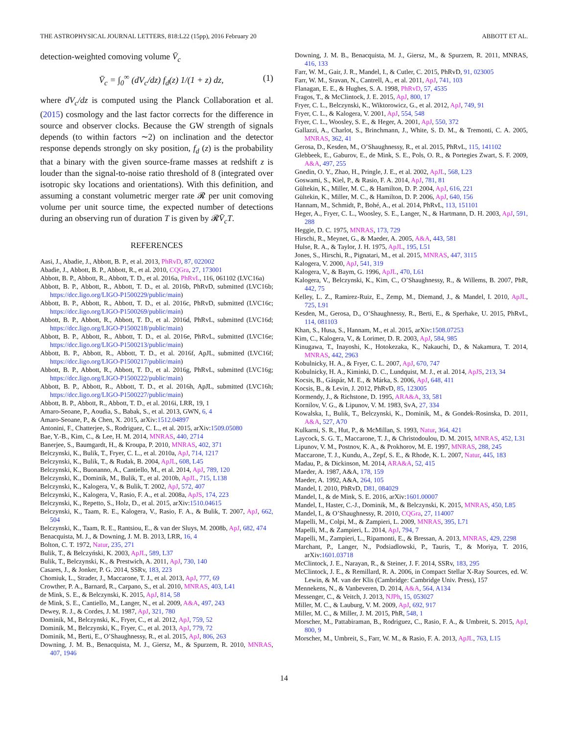THE ASTROPHYSICAL JOURNAL LETTERS, 818:L22 (15pp), 2016 February 20 ABBOTT ET AL.
detection-weighted comoving volume V̄<sub>c</sub>
V̄<sub>c</sub> = ∫<sub>0</sub><sup>∞</sup> (dV<sub>c</sub>/dz) f<sub>d</sub>(z) 1/(1 + z) dz, (1)
where dV<sub>c</sub>/dz is computed using the Planck Collaboration et al. (2015) cosmology and the last factor corrects for the difference in source and observer clocks. Because the GW strength of signals depends (to within factors ∼2) on inclination and the detector response depends strongly on sky position, f<sub>d</sub> (z) is the probability that a binary with the given source-frame masses at redshift z is louder than the signal-to-noise ratio threshold of 8 (integrated over isotropic sky locations and orientations). With this definition, and assuming a constant volumetric merger rate 𝓡 per unit comoving volume per unit source time, the expected number of detections during an observing run of duration T is given by 𝓡V̄<sub>c</sub>T.
REFERENCES
Aasi, J., Abadie, J., Abbott, B. P., et al. 2013, PhRvD, 87, 022002
Abadie, J., Abbott, B. P., Abbott, R., et al. 2010, CQGra, 27, 173001
Abbott, B. P., Abbott, R., Abbott, T. D., et al. 2016a, PhRvL, 116, 061102 (LVC16a)
Abbott, B. P., Abbott, R., Abbott, T. D., et al. 2016b, PhRvD, submitted (LVC16b; https://dcc.ligo.org/LIGO-P1500229/public/main)
Abbott, B. P., Abbott, R., Abbott, T. D., et al. 2016c, PhRvD, submitted (LVC16c; https://dcc.ligo.org/LIGO-P1500269/public/main)
Abbott, B. P., Abbott, R., Abbott, T. D., et al. 2016d, PhRvL, submitted (LVC16d; https://dcc.ligo.org/LIGO-P1500218/public/main)
Abbott, B. P., Abbott, R., Abbott, T. D., et al. 2016e, PhRvL, submitted (LVC16e; https://dcc.ligo.org/LIGO-P1500213/public/main)
Abbott, B. P., Abbott, R., Abbott, T. D., et al. 2016f, ApJL, submitted (LVC16f; https://dcc.ligo.org/LIGO-P1500217/public/main)
Abbott, B. P., Abbott, R., Abbott, T. D., et al. 2016g, PhRvL, submitted (LVC16g; https://dcc.ligo.org/LIGO-P1500222/public/main)
Abbott, B. P., Abbott, R., Abbott, T. D., et al. 2016h, ApJL, submitted (LVC16h; https://dcc.ligo.org/LIGO-P1500227/public/main)
Abbott, B. P., Abbott, R., Abbott, T. D., et al. 2016i, LRR, 19, 1
Amaro-Seoane, P., Aoudia, S., Babak, S., et al. 2013, GWN, 6, 4
Amaro-Seoane, P., & Chen, X. 2015, arXiv:1512.04897
Antonini, F., Chatterjee, S., Rodriguez, C. L., et al. 2015, arXiv:1509.05080
Bae, Y.-B., Kim, C., & Lee, H. M. 2014, MNRAS, 440, 2714
Banerjee, S., Baumgardt, H., & Kroupa, P. 2010, MNRAS, 402, 371
Belczynski, K., Bulik, T., Fryer, C. L., et al. 2010a, ApJ, 714, 1217
Belczynski, K., Bulik, T., & Rudak, B. 2004, ApJL, 608, L45
Belczynski, K., Buonanno, A., Cantiello, M., et al. 2014, ApJ, 789, 120
Belczynski, K., Dominik, M., Bulik, T., et al. 2010b, ApJL, 715, L138
Belczynski, K., Kalogera, V., & Bulik, T. 2002, ApJ, 572, 407
Belczynski, K., Kalogera, V., Rasio, F. A., et al. 2008a, ApJS, 174, 223
Belczynski, K., Repetto, S., Holz, D., et al. 2015, arXiv:1510.04615
Belczynski, K., Taam, R. E., Kalogera, V., Rasio, F. A., & Bulik, T. 2007, ApJ, 662, 504
Belczynski, K., Taam, R. E., Rantsiou, E., & van der Sluys, M. 2008b, ApJ, 682, 474
Benacquista, M. J., & Downing, J. M. B. 2013, LRR, 16, 4
Bolton, C. T. 1972, Natur, 235, 271
Bulik, T., & Belczyński, K. 2003, ApJL, 589, L37
Bulik, T., Belczynski, K., & Prestwich, A. 2011, ApJ, 730, 140
Casares, J., & Jonker, P. G. 2014, SSRv, 183, 223
Chomiuk, L., Strader, J., Maccarone, T. J., et al. 2013, ApJ, 777, 69
Crowther, P. A., Barnard, R., Carpano, S., et al. 2010, MNRAS, 403, L41
de Mink, S. E., & Belczynski, K. 2015, ApJ, 814, 58
de Mink, S. E., Cantiello, M., Langer, N., et al. 2009, A&A, 497, 243
Dewey, R. J., & Cordes, J. M. 1987, ApJ, 321, 780
Dominik, M., Belczynski, K., Fryer, C., et al. 2012, ApJ, 759, 52
Dominik, M., Belczynski, K., Fryer, C., et al. 2013, ApJ, 779, 72
Dominik, M., Berti, E., O’Shaughnessy, R., et al. 2015, ApJ, 806, 263
Downing, J. M. B., Benacquista, M. J., Giersz, M., & Spurzem, R. 2010, MNRAS, 407, 1946
Downing, J. M. B., Benacquista, M. J., Giersz, M., & Spurzem, R. 2011, MNRAS, 416, 133
Farr, W. M., Gair, J. R., Mandel, I., & Cutler, C. 2015, PhRvD, 91, 023005
Farr, W. M., Sravan, N., Cantrell, A., et al. 2011, ApJ, 741, 103
Flanagan, E. E., & Hughes, S. A. 1998, PhRvD, 57, 4535
Fragos, T., & McClintock, J. E. 2015, ApJ, 800, 17
Fryer, C. L., Belczynski, K., Wiktorowicz, G., et al. 2012, ApJ, 749, 91
Fryer, C. L., & Kalogera, V. 2001, ApJ, 554, 548
Fryer, C. L., Woosley, S. E., & Heger, A. 2001, ApJ, 550, 372
Gallazzi, A., Charlot, S., Brinchmann, J., White, S. D. M., & Tremonti, C. A. 2005, MNRAS, 362, 41
Gerosa, D., Kesden, M., O’Shaughnessy, R., et al. 2015, PhRvL, 115, 141102
Glebbeek, E., Gaburov, E., de Mink, S. E., Pols, O. R., & Portegies Zwart, S. F. 2009, A&A, 497, 255
Gnedin, O. Y., Zhao, H., Pringle, J. E., et al. 2002, ApJL, 568, L23
Goswami, S., Kiel, P., & Rasio, F. A. 2014, ApJ, 781, 81
Gültekin, K., Miller, M. C., & Hamilton, D. P. 2004, ApJ, 616, 221
Gültekin, K., Miller, M. C., & Hamilton, D. P. 2006, ApJ, 640, 156
Hannam, M., Schmidt, P., Bohé, A., et al. 2014, PhRvL, 113, 151101
Heger, A., Fryer, C. L., Woosley, S. E., Langer, N., & Hartmann, D. H. 2003, ApJ, 591, 288
Heggie, D. C. 1975, MNRAS, 173, 729
Hirschi, R., Meynet, G., & Maeder, A. 2005, A&A, 443, 581
Hulse, R. A., & Taylor, J. H. 1975, ApJL, 195, L51
Jones, S., Hirschi, R., Pignatari, M., et al. 2015, MNRAS, 447, 3115
Kalogera, V. 2000, ApJ, 541, 319
Kalogera, V., & Baym, G. 1996, ApJL, 470, L61
Kalogera, V., Belczynski, K., Kim, C., O’Shaughnessy, R., & Willems, B. 2007, PhR, 442, 75
Kelley, L. Z., Ramirez-Ruiz, E., Zemp, M., Diemand, J., & Mandel, I. 2010, ApJL, 725, L91
Kesden, M., Gerosa, D., O’Shaughnessy, R., Berti, E., & Sperhake, U. 2015, PhRvL, 114, 081103
Khan, S., Husa, S., Hannam, M., et al. 2015, arXiv:1508.07253
Kim, C., Kalogera, V., & Lorimer, D. R. 2003, ApJ, 584, 985
Kinugawa, T., Inayoshi, K., Hotokezaka, K., Nakauchi, D., & Nakamura, T. 2014, MNRAS, 442, 2963
Kobulnicky, H. A., & Fryer, C. L. 2007, ApJ, 670, 747
Kobulnicky, H. A., Kiminki, D. C., Lundquist, M. J., et al. 2014, ApJS, 213, 34
Kocsis, B., Gáspár, M. E., & Márka, S. 2006, ApJ, 648, 411
Kocsis, B., & Levin, J. 2012, PhRvD, 85, 123005
Kormendy, J., & Richstone, D. 1995, ARA&A, 33, 581
Kornilov, V. G., & Lipunov, V. M. 1983, SvA, 27, 334
Kowalska, I., Bulik, T., Belczynski, K., Dominik, M., & Gondek-Rosinska, D. 2011, A&A, 527, A70
Kulkarni, S. R., Hut, P., & McMillan, S. 1993, Natur, 364, 421
Laycock, S. G. T., Maccarone, T. J., & Christodoulou, D. M. 2015, MNRAS, 452, L31
Lipunov, V. M., Postnov, K. A., & Prokhorov, M. E. 1997, MNRAS, 288, 245
Maccarone, T. J., Kundu, A., Zepf, S. E., & Rhode, K. L. 2007, Natur, 445, 183
Madau, P., & Dickinson, M. 2014, ARA&A, 52, 415
Maeder, A. 1987, A&A, 178, 159
Maeder, A. 1992, A&A, 264, 105
Mandel, I. 2010, PhRvD, D81, 084029
Mandel, I., & de Mink, S. E. 2016, arXiv:1601.00007
Mandel, I., Haster, C.-J., Dominik, M., & Belczynski, K. 2015, MNRAS, 450, L85
Mandel, I., & O’Shaughnessy, R. 2010, CQGra, 27, 114007
Mapelli, M., Colpi, M., & Zampieri, L. 2009, MNRAS, 395, L71
Mapelli, M., & Zampieri, L. 2014, ApJ, 794, 7
Mapelli, M., Zampieri, L., Ripamonti, E., & Bressan, A. 2013, MNRAS, 429, 2298
Marchant, P., Langer, N., Podsiadlowski, P., Tauris, T., & Moriya, T. 2016, arXiv:1601.03718
McClintock, J. E., Narayan, R., & Steiner, J. F. 2014, SSRv, 183, 295
McClintock, J. E., & Remillard, R. A. 2006, in Compact Stellar X-Ray Sources, ed. W. Lewin, & M. van der Klis (Cambridge: Cambridge Univ. Press), 157
Mennekens, N., & Vanbeveren, D. 2014, A&A, 564, A134
Messenger, C., & Veitch, J. 2013, NJPh, 15, 053027
Miller, M. C., & Lauburg, V. M. 2009, ApJ, 692, 917
Miller, M. C., & Miller, J. M. 2015, PhR, 548, 1
Morscher, M., Pattabiraman, B., Rodriguez, C., Rasio, F. A., & Umbreit, S. 2015, ApJ, 800, 9
Morscher, M., Umbreit, S., Farr, W. M., & Rasio, F. A. 2013, ApJL, 763, L15
14